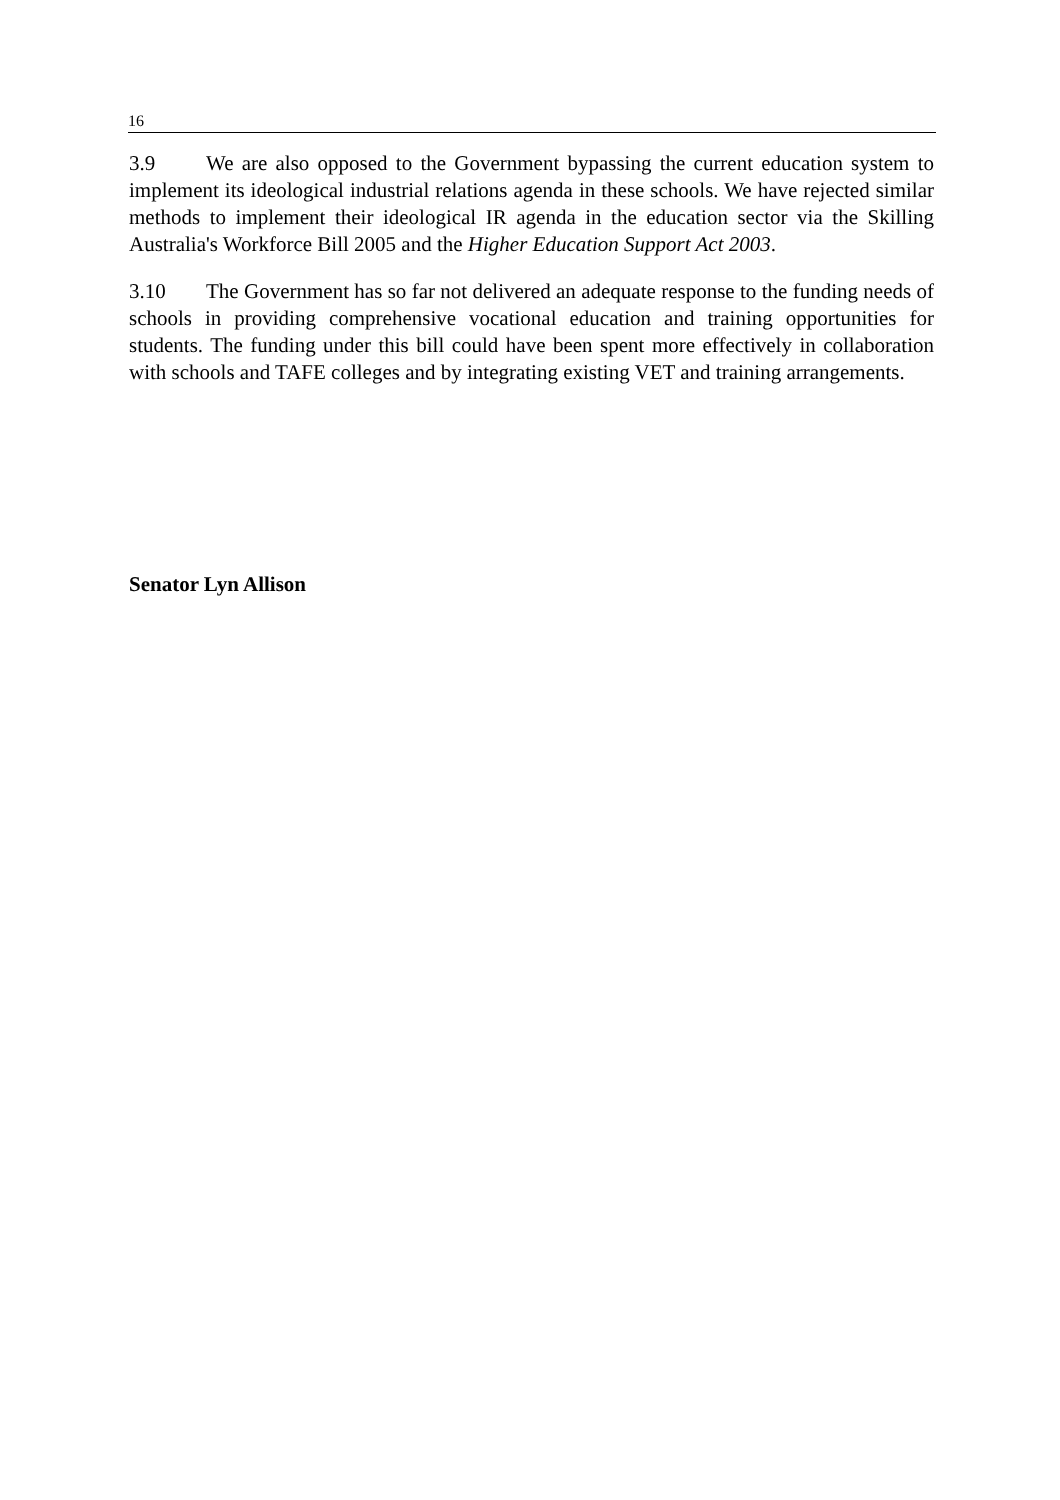16
3.9 We are also opposed to the Government bypassing the current education system to implement its ideological industrial relations agenda in these schools. We have rejected similar methods to implement their ideological IR agenda in the education sector via the Skilling Australia's Workforce Bill 2005 and the Higher Education Support Act 2003.
3.10 The Government has so far not delivered an adequate response to the funding needs of schools in providing comprehensive vocational education and training opportunities for students. The funding under this bill could have been spent more effectively in collaboration with schools and TAFE colleges and by integrating existing VET and training arrangements.
Senator Lyn Allison